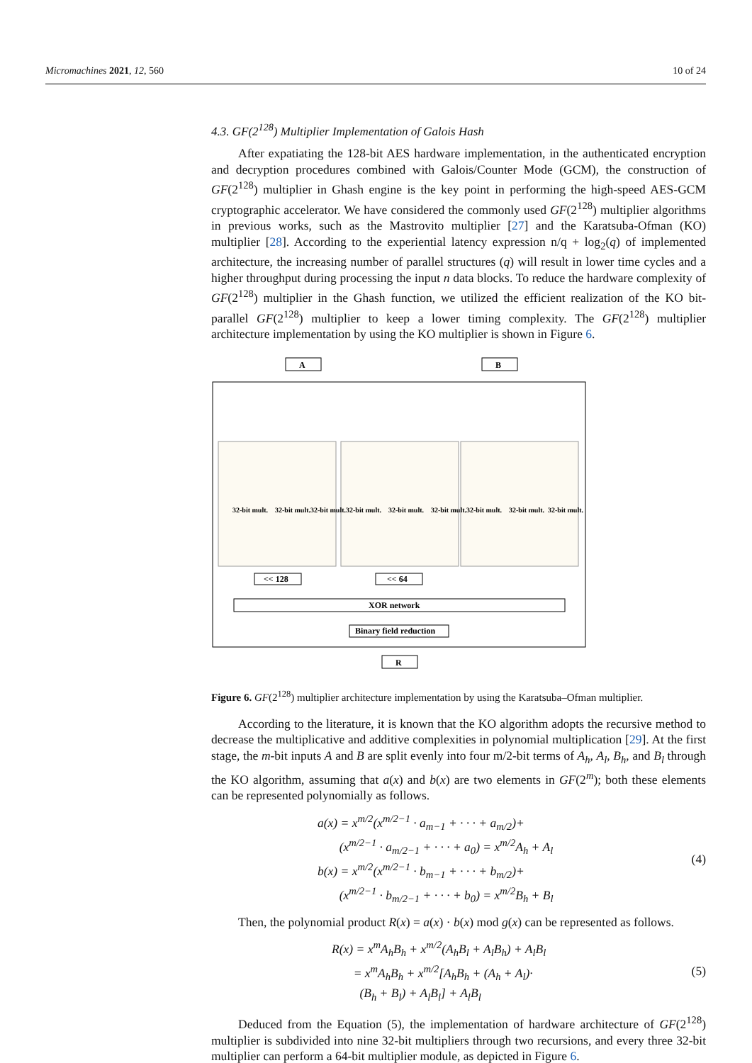Micromachines 2021, 12, 560 10 of 24
4.3. GF(2<sup>128</sup>) Multiplier Implementation of Galois Hash
After expatiating the 128-bit AES hardware implementation, in the authenticated encryption and decryption procedures combined with Galois/Counter Mode (GCM), the construction of GF(2<sup>128</sup>) multiplier in Ghash engine is the key point in performing the high-speed AES-GCM cryptographic accelerator. We have considered the commonly used GF(2<sup>128</sup>) multiplier algorithms in previous works, such as the Mastrovito multiplier [27] and the Karatsuba-Ofman (KO) multiplier [28]. According to the experiential latency expression n/q + log<sub>2</sub>(q) of implemented architecture, the increasing number of parallel structures (q) will result in lower time cycles and a higher throughput during processing the input n data blocks. To reduce the hardware complexity of GF(2<sup>128</sup>) multiplier in the Ghash function, we utilized the efficient realization of the KO bit-parallel GF(2<sup>128</sup>) multiplier to keep a lower timing complexity. The GF(2<sup>128</sup>) multiplier architecture implementation by using the KO multiplier is shown in Figure 6.
A
B
32-bit mult.
32-bit mult.
32-bit mult.
32-bit mult.
32-bit mult.
32-bit mult.
32-bit mult.
32-bit mult.
32-bit mult.
<< 128
<< 64
XOR network
Binary field reduction
R
Figure 6. GF(2<sup>128</sup>) multiplier architecture implementation by using the Karatsuba–Ofman multiplier.
According to the literature, it is known that the KO algorithm adopts the recursive method to decrease the multiplicative and additive complexities in polynomial multiplication [29]. At the first stage, the m-bit inputs A and B are split evenly into four m/2-bit terms of A<sub>h</sub>, A<sub>l</sub>, B<sub>h</sub>, and B<sub>l</sub> through the KO algorithm, assuming that a(x) and b(x) are two elements in GF(2<sup>m</sup>); both these elements can be represented polynomially as follows.
a(x) = x<sup>m/2</sup>(x<sup>m/2−1</sup> · a<sub>m−1</sub> + · · · + a<sub>m/2</sub>)+
(x<sup>m/2−1</sup> · a<sub>m/2−1</sub> + · · · + a<sub>0</sub>) = x<sup>m/2</sup>A<sub>h</sub> + A<sub>l</sub>
b(x) = x<sup>m/2</sup>(x<sup>m/2−1</sup> · b<sub>m−1</sub> + · · · + b<sub>m/2</sub>)+
(x<sup>m/2−1</sup> · b<sub>m/2−1</sub> + · · · + b<sub>0</sub>) = x<sup>m/2</sup>B<sub>h</sub> + B<sub>l</sub>
(4)
Then, the polynomial product R(x) = a(x) · b(x) mod g(x) can be represented as follows.
R(x) = x<sup>m</sup>A<sub>h</sub>B<sub>h</sub> + x<sup>m/2</sup>(A<sub>h</sub>B<sub>l</sub> + A<sub>l</sub>B<sub>h</sub>) + A<sub>l</sub>B<sub>l</sub>
= x<sup>m</sup>A<sub>h</sub>B<sub>h</sub> + x<sup>m/2</sup>[A<sub>h</sub>B<sub>h</sub> + (A<sub>h</sub> + A<sub>l</sub>)·
(B<sub>h</sub> + B<sub>l</sub>) + A<sub>l</sub>B<sub>l</sub>] + A<sub>l</sub>B<sub>l</sub>
(5)
Deduced from the Equation (5), the implementation of hardware architecture of GF(2<sup>128</sup>) multiplier is subdivided into nine 32-bit multipliers through two recursions, and every three 32-bit multiplier can perform a 64-bit multiplier module, as depicted in Figure 6.